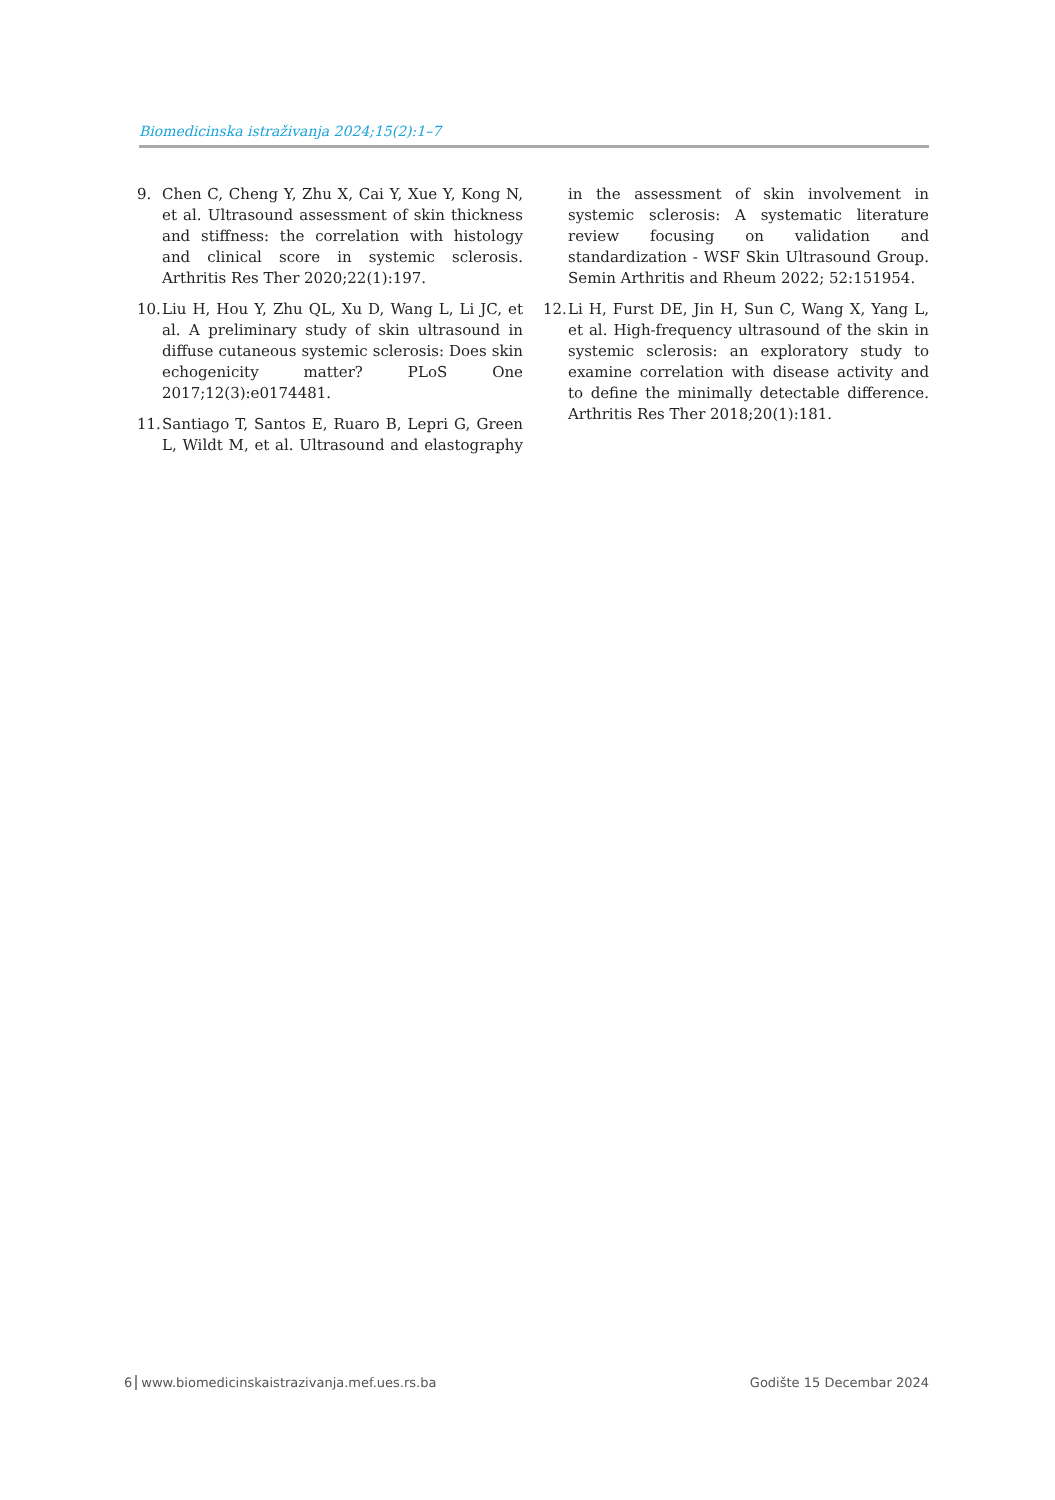Biomedicinska istraživanja 2024;15(2):1–7
9. Chen C, Cheng Y, Zhu X, Cai Y, Xue Y, Kong N, et al. Ultrasound assessment of skin thickness and stiffness: the correlation with histology and clinical score in systemic sclerosis. Arthritis Res Ther 2020;22(1):197.
10. Liu H, Hou Y, Zhu QL, Xu D, Wang L, Li JC, et al. A preliminary study of skin ultrasound in diffuse cutaneous systemic sclerosis: Does skin echogenicity matter? PLoS One 2017;12(3):e0174481.
11. Santiago T, Santos E, Ruaro B, Lepri G, Green L, Wildt M, et al. Ultrasound and elastography in the assessment of skin involvement in systemic sclerosis: A systematic literature review focusing on validation and standardization - WSF Skin Ultrasound Group. Semin Arthritis and Rheum 2022; 52:151954.
12. Li H, Furst DE, Jin H, Sun C, Wang X, Yang L, et al. High-frequency ultrasound of the skin in systemic sclerosis: an exploratory study to examine correlation with disease activity and to define the minimally detectable difference. Arthritis Res Ther 2018;20(1):181.
6 www.biomedicinskaistrazivanja.mef.ues.rs.ba
Godište 15 Decembar 2024